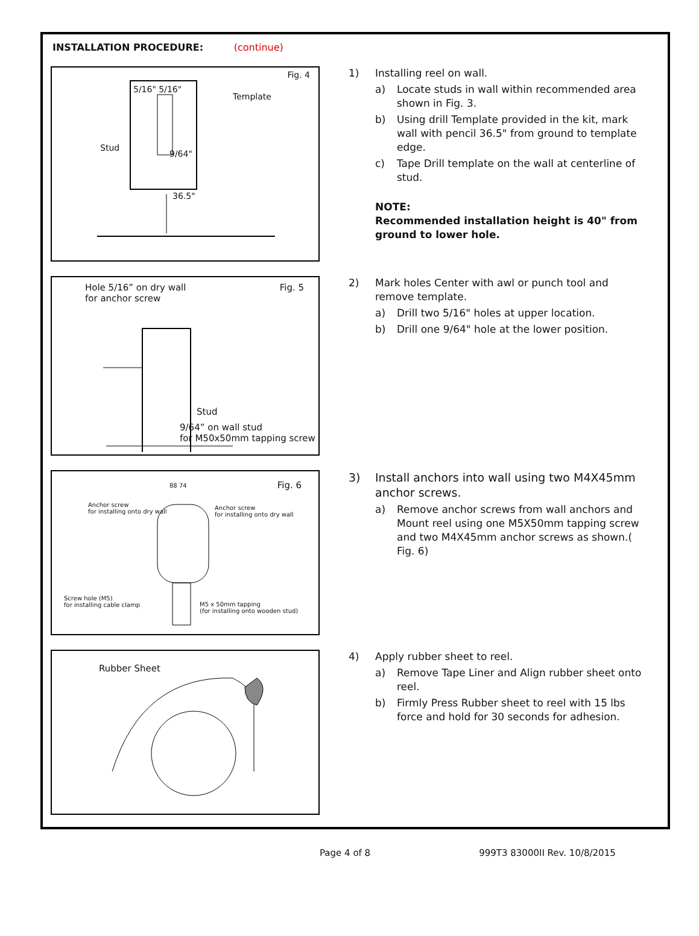INSTALLATION PROCEDURE: (continue)
Fig. 4
5/16" 5/16"
Template
Stud
9/64"
36.5"
1) Installing reel on wall.
a) Locate studs in wall within recommended area shown in Fig. 3.
b) Using drill Template provided in the kit, mark wall with pencil 36.5" from ground to template edge.
c) Tape Drill template on the wall at centerline of stud.
NOTE:
Recommended installation height is 40" from ground to lower hole.
Hole 5/16” on dry wall
for anchor screw
Fig. 5
Stud
9/64” on wall stud
for M50x50mm tapping screw
2) Mark holes Center with awl or punch tool and remove template.
a) Drill two 5/16" holes at upper location.
b) Drill one 9/64" hole at the lower position.
Fig. 6 88 74
Anchor screw
for installing onto dry wall
Anchor screw
for installing onto dry wall
Screw hole (M5)
for installing cable clamp
M5 x 50mm tapping
(for installing onto wooden stud)
3) Install anchors into wall using two M4X45mm anchor screws.
a) Remove anchor screws from wall anchors and Mount reel using one M5X50mm tapping screw and two M4X45mm anchor screws as shown.( Fig. 6)
Rubber Sheet
4) Apply rubber sheet to reel.
a) Remove Tape Liner and Align rubber sheet onto reel.
b) Firmly Press Rubber sheet to reel with 15 lbs force and hold for 30 seconds for adhesion.
Page 4 of 8 999T3 83000II Rev. 10/8/2015